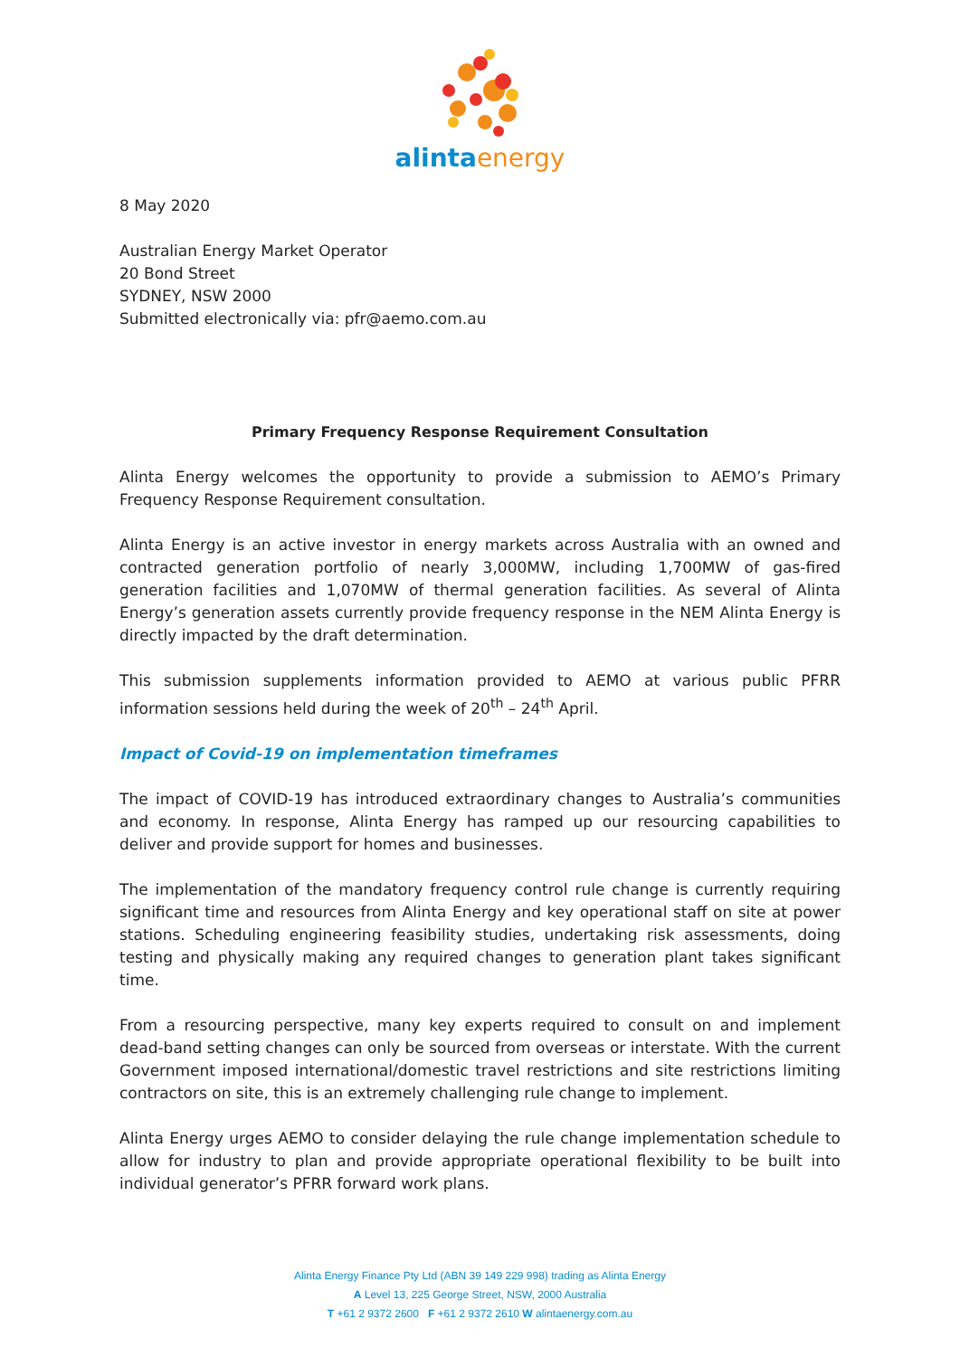alintaenergy
8 May 2020
Australian Energy Market Operator
20 Bond Street
SYDNEY, NSW 2000
Submitted electronically via: pfr@aemo.com.au
Primary Frequency Response Requirement Consultation
Alinta Energy welcomes the opportunity to provide a submission to AEMO’s Primary Frequency Response Requirement consultation.
Alinta Energy is an active investor in energy markets across Australia with an owned and contracted generation portfolio of nearly 3,000MW, including 1,700MW of gas-fired generation facilities and 1,070MW of thermal generation facilities. As several of Alinta Energy’s generation assets currently provide frequency response in the NEM Alinta Energy is directly impacted by the draft determination.
This submission supplements information provided to AEMO at various public PFRR information sessions held during the week of 20<sup>th</sup> – 24<sup>th</sup> April.
Impact of Covid-19 on implementation timeframes
The impact of COVID-19 has introduced extraordinary changes to Australia’s communities and economy. In response, Alinta Energy has ramped up our resourcing capabilities to deliver and provide support for homes and businesses.
The implementation of the mandatory frequency control rule change is currently requiring significant time and resources from Alinta Energy and key operational staff on site at power stations. Scheduling engineering feasibility studies, undertaking risk assessments, doing testing and physically making any required changes to generation plant takes significant time.
From a resourcing perspective, many key experts required to consult on and implement dead-band setting changes can only be sourced from overseas or interstate. With the current Government imposed international/domestic travel restrictions and site restrictions limiting contractors on site, this is an extremely challenging rule change to implement.
Alinta Energy urges AEMO to consider delaying the rule change implementation schedule to allow for industry to plan and provide appropriate operational flexibility to be built into individual generator’s PFRR forward work plans.
Alinta Energy Finance Pty Ltd (ABN 39 149 229 998) trading as Alinta Energy
A Level 13, 225 George Street, NSW, 2000 Australia
T +61 2 9372 2600 F +61 2 9372 2610 W alintaenergy.com.au